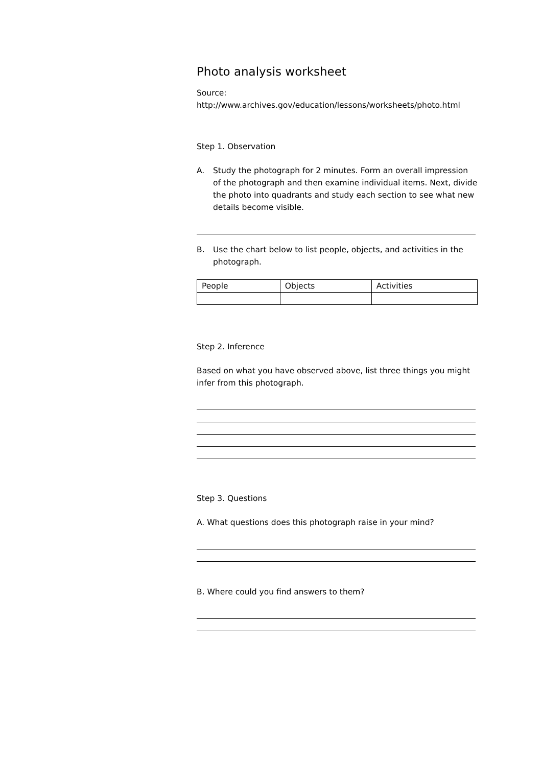Photo analysis worksheet
Source:
http://www.archives.gov/education/lessons/worksheets/photo.html
Step 1. Observation
A. Study the photograph for 2 minutes. Form an overall impression of the photograph and then examine individual items. Next, divide the photo into quadrants and study each section to see what new details become visible.
B. Use the chart below to list people, objects, and activities in the photograph.
| People | Objects | Activities |
Step 2. Inference
Based on what you have observed above, list three things you might infer from this photograph.
Step 3. Questions
A. What questions does this photograph raise in your mind?
B. Where could you find answers to them?